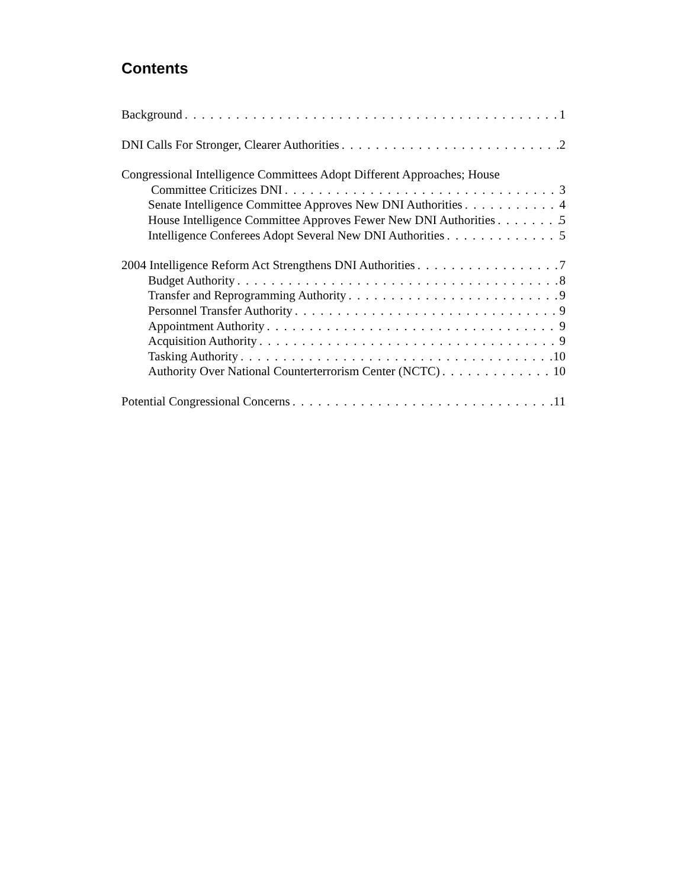Contents
Background 1
DNI Calls For Stronger, Clearer Authorities 2
Congressional Intelligence Committees Adopt Different Approaches; House
Committee Criticizes DNI 3
Senate Intelligence Committee Approves New DNI Authorities 4
House Intelligence Committee Approves Fewer New DNI Authorities 5
Intelligence Conferees Adopt Several New DNI Authorities 5
2004 Intelligence Reform Act Strengthens DNI Authorities 7
Budget Authority 8
Transfer and Reprogramming Authority 9
Personnel Transfer Authority 9
Appointment Authority 9
Acquisition Authority 9
Tasking Authority 10
Authority Over National Counterterrorism Center (NCTC) 10
Potential Congressional Concerns 11